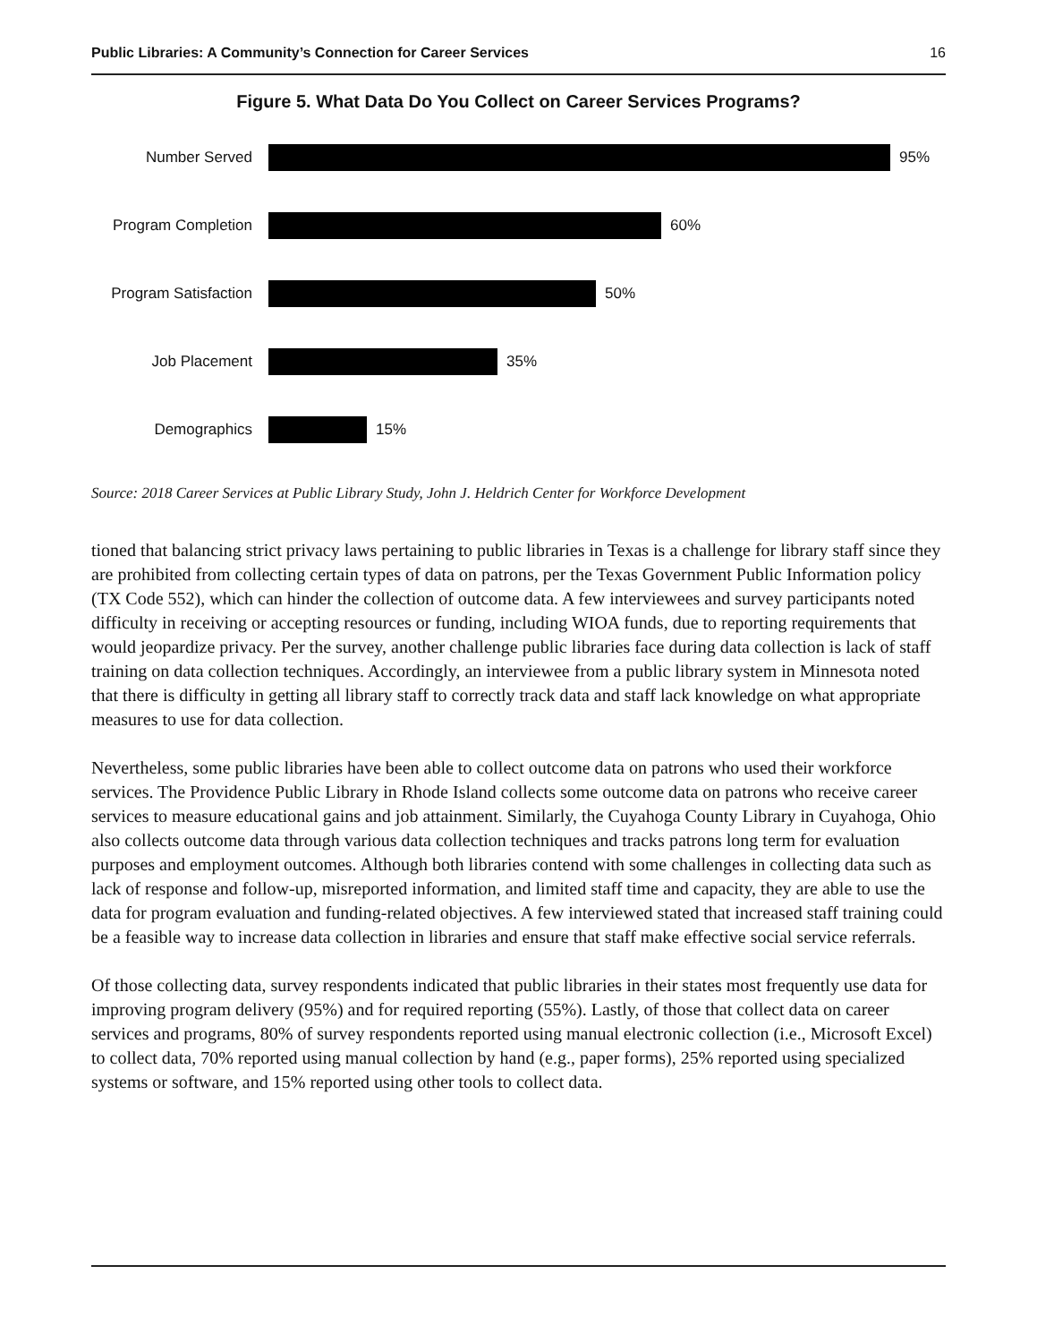Public Libraries: A Community’s Connection for Career Services 16
Figure 5. What Data Do You Collect on Career Services Programs?
Number Served 95%
Program Completion
60%
Program Satisfaction
50%
Job Placement 35%
Demographics 15%
Source: 2018 Career Services at Public Library Study, John J. Heldrich Center for Workforce Development
tioned that balancing strict privacy laws pertaining to public libraries in Texas is a challenge for library staff since they are prohibited from collecting certain types of data on patrons, per the Texas Government Public Information policy (TX Code 552), which can hinder the collection of outcome data. A few interviewees and survey participants noted difficulty in receiving or accepting resources or funding, including WIOA funds, due to reporting requirements that would jeopardize privacy. Per the survey, another challenge public libraries face during data collection is lack of staff training on data collection techniques. Accordingly, an interviewee from a public library system in Minnesota noted that there is difficulty in getting all library staff to correctly track data and staff lack knowledge on what appropriate measures to use for data collection.
Nevertheless, some public libraries have been able to collect outcome data on patrons who used their workforce services. The Providence Public Library in Rhode Island collects some outcome data on patrons who receive career services to measure educational gains and job attainment. Similarly, the Cuyahoga County Library in Cuyahoga, Ohio also collects outcome data through various data collection techniques and tracks patrons long term for evaluation purposes and employment outcomes. Although both libraries contend with some challenges in collecting data such as lack of response and follow-up, misreported information, and limited staff time and capacity, they are able to use the data for program evaluation and funding-related objectives. A few interviewed stated that increased staff training could be a feasible way to increase data collection in libraries and ensure that staff make effective social service referrals.
Of those collecting data, survey respondents indicated that public libraries in their states most frequently use data for improving program delivery (95%) and for required reporting (55%). Lastly, of those that collect data on career services and programs, 80% of survey respondents reported using manual electronic collection (i.e., Microsoft Excel) to collect data, 70% reported using manual collection by hand (e.g., paper forms), 25% reported using specialized systems or software, and 15% reported using other tools to collect data.